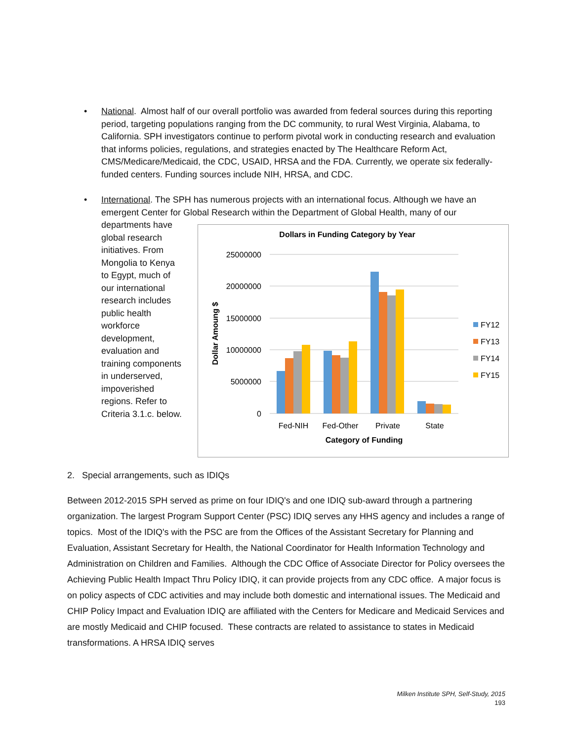• National. Almost half of our overall portfolio was awarded from federal sources during this reporting period, targeting populations ranging from the DC community, to rural West Virginia, Alabama, to California. SPH investigators continue to perform pivotal work in conducting research and evaluation that informs policies, regulations, and strategies enacted by The Healthcare Reform Act, CMS/Medicare/Medicaid, the CDC, USAID, HRSA and the FDA. Currently, we operate six federally-funded centers. Funding sources include NIH, HRSA, and CDC.
• International. The SPH has numerous projects with an international focus. Although we have an emergent Center for Global Research within the Department of Global Health, many of our
departments have global research initiatives. From Mongolia to Kenya to Egypt, much of our international research includes public health workforce development, evaluation and training components in underserved, impoverished regions. Refer to Criteria 3.1.c. below.
Dollars in Funding Category by Year
25000000
20000000
15000000
10000000
5000000
0
Dollar Amoung $
Fed-NIH
Fed-Other
Private
State
Category of Funding
FY12
FY13
FY14
FY15
2. Special arrangements, such as IDIQs
Between 2012-2015 SPH served as prime on four IDIQ's and one IDIQ sub-award through a partnering organization. The largest Program Support Center (PSC) IDIQ serves any HHS agency and includes a range of topics. Most of the IDIQ's with the PSC are from the Offices of the Assistant Secretary for Planning and Evaluation, Assistant Secretary for Health, the National Coordinator for Health Information Technology and Administration on Children and Families. Although the CDC Office of Associate Director for Policy oversees the Achieving Public Health Impact Thru Policy IDIQ, it can provide projects from any CDC office. A major focus is on policy aspects of CDC activities and may include both domestic and international issues. The Medicaid and CHIP Policy Impact and Evaluation IDIQ are affiliated with the Centers for Medicare and Medicaid Services and are mostly Medicaid and CHIP focused. These contracts are related to assistance to states in Medicaid transformations. A HRSA IDIQ serves
Milken Institute SPH, Self-Study, 2015
193